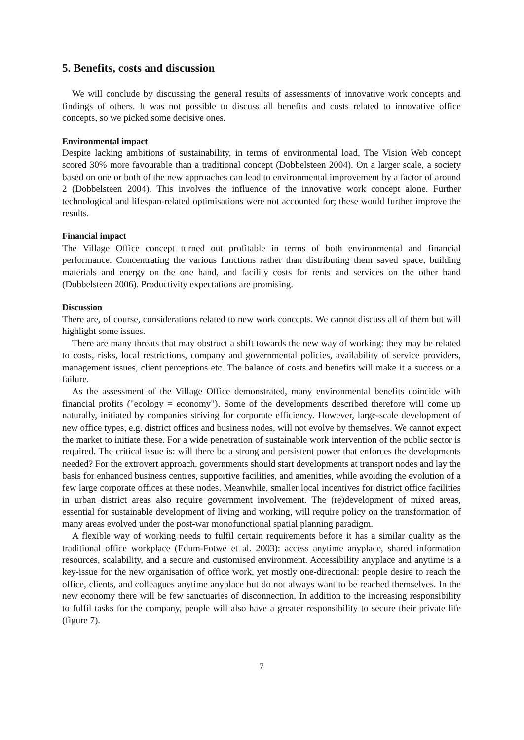5. Benefits, costs and discussion
We will conclude by discussing the general results of assessments of innovative work concepts and findings of others. It was not possible to discuss all benefits and costs related to innovative office concepts, so we picked some decisive ones.
Environmental impact
Despite lacking ambitions of sustainability, in terms of environmental load, The Vision Web concept scored 30% more favourable than a traditional concept (Dobbelsteen 2004). On a larger scale, a society based on one or both of the new approaches can lead to environmental improvement by a factor of around 2 (Dobbelsteen 2004). This involves the influence of the innovative work concept alone. Further technological and lifespan-related optimisations were not accounted for; these would further improve the results.
Financial impact
The Village Office concept turned out profitable in terms of both environmental and financial performance. Concentrating the various functions rather than distributing them saved space, building materials and energy on the one hand, and facility costs for rents and services on the other hand (Dobbelsteen 2006). Productivity expectations are promising.
Discussion
There are, of course, considerations related to new work concepts. We cannot discuss all of them but will highlight some issues.
There are many threats that may obstruct a shift towards the new way of working: they may be related to costs, risks, local restrictions, company and governmental policies, availability of service providers, management issues, client perceptions etc. The balance of costs and benefits will make it a success or a failure.
As the assessment of the Village Office demonstrated, many environmental benefits coincide with financial profits ("ecology = economy"). Some of the developments described therefore will come up naturally, initiated by companies striving for corporate efficiency. However, large-scale development of new office types, e.g. district offices and business nodes, will not evolve by themselves. We cannot expect the market to initiate these. For a wide penetration of sustainable work intervention of the public sector is required. The critical issue is: will there be a strong and persistent power that enforces the developments needed? For the extrovert approach, governments should start developments at transport nodes and lay the basis for enhanced business centres, supportive facilities, and amenities, while avoiding the evolution of a few large corporate offices at these nodes. Meanwhile, smaller local incentives for district office facilities in urban district areas also require government involvement. The (re)development of mixed areas, essential for sustainable development of living and working, will require policy on the transformation of many areas evolved under the post-war monofunctional spatial planning paradigm.
A flexible way of working needs to fulfil certain requirements before it has a similar quality as the traditional office workplace (Edum-Fotwe et al. 2003): access anytime anyplace, shared information resources, scalability, and a secure and customised environment. Accessibility anyplace and anytime is a key-issue for the new organisation of office work, yet mostly one-directional: people desire to reach the office, clients, and colleagues anytime anyplace but do not always want to be reached themselves. In the new economy there will be few sanctuaries of disconnection. In addition to the increasing responsibility to fulfil tasks for the company, people will also have a greater responsibility to secure their private life (figure 7).
7